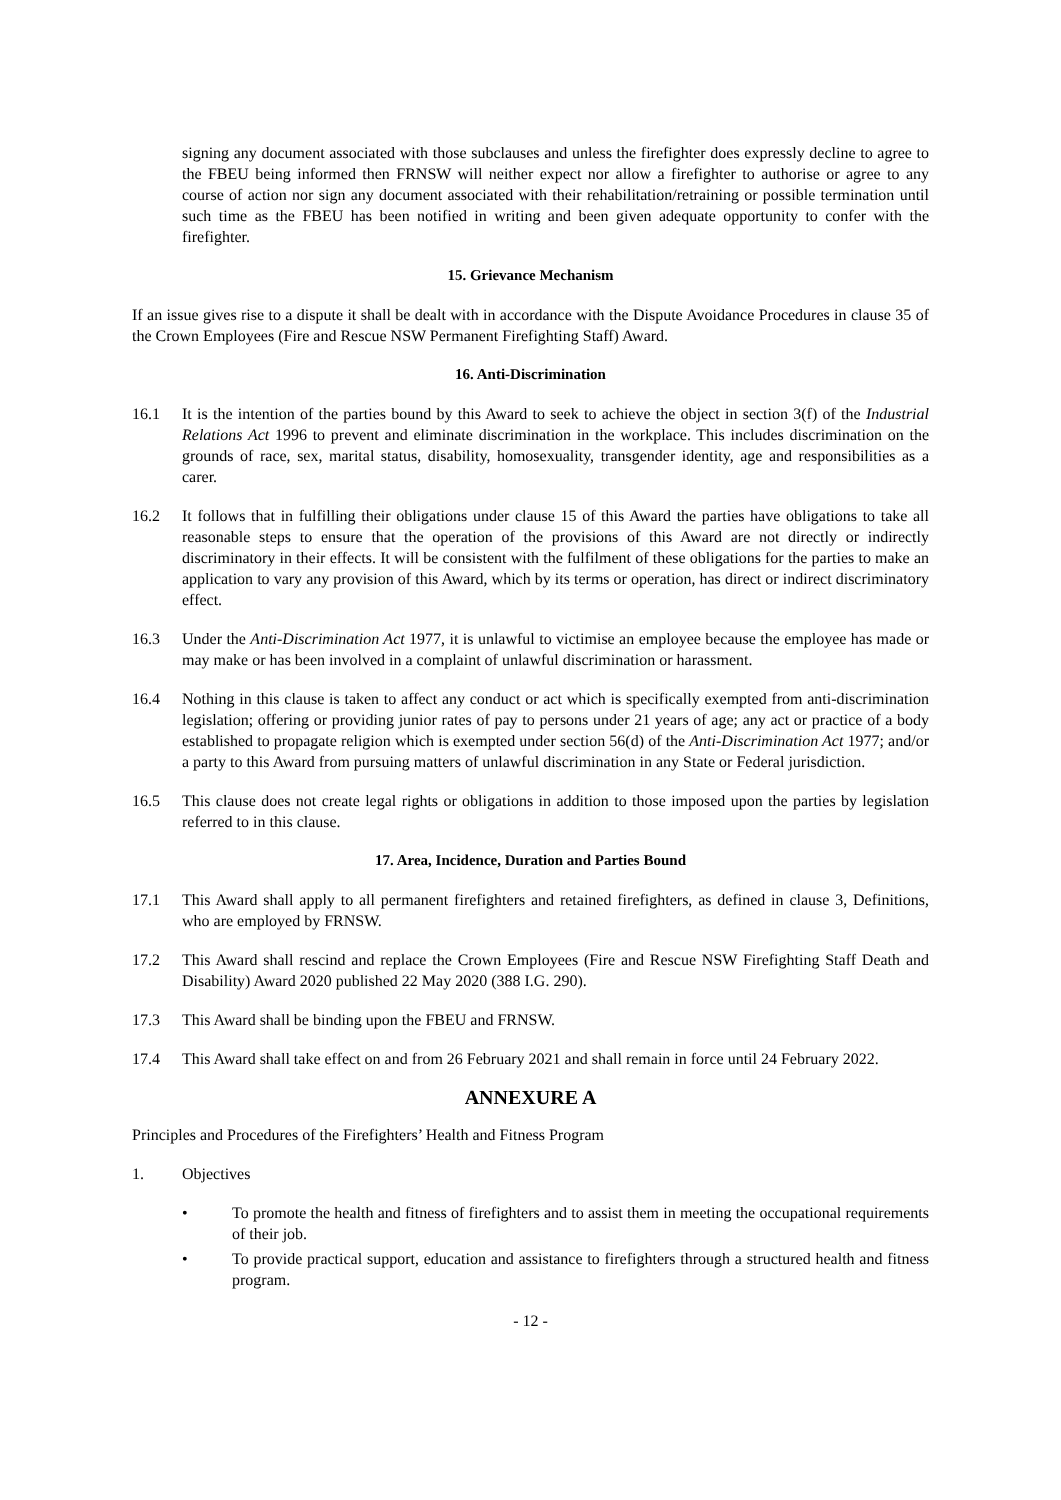signing any document associated with those subclauses and unless the firefighter does expressly decline to agree to the FBEU being informed then FRNSW will neither expect nor allow a firefighter to authorise or agree to any course of action nor sign any document associated with their rehabilitation/retraining or possible termination until such time as the FBEU has been notified in writing and been given adequate opportunity to confer with the firefighter.
15. Grievance Mechanism
If an issue gives rise to a dispute it shall be dealt with in accordance with the Dispute Avoidance Procedures in clause 35 of the Crown Employees (Fire and Rescue NSW Permanent Firefighting Staff) Award.
16. Anti-Discrimination
16.1 It is the intention of the parties bound by this Award to seek to achieve the object in section 3(f) of the Industrial Relations Act 1996 to prevent and eliminate discrimination in the workplace. This includes discrimination on the grounds of race, sex, marital status, disability, homosexuality, transgender identity, age and responsibilities as a carer.
16.2 It follows that in fulfilling their obligations under clause 15 of this Award the parties have obligations to take all reasonable steps to ensure that the operation of the provisions of this Award are not directly or indirectly discriminatory in their effects. It will be consistent with the fulfilment of these obligations for the parties to make an application to vary any provision of this Award, which by its terms or operation, has direct or indirect discriminatory effect.
16.3 Under the Anti-Discrimination Act 1977, it is unlawful to victimise an employee because the employee has made or may make or has been involved in a complaint of unlawful discrimination or harassment.
16.4 Nothing in this clause is taken to affect any conduct or act which is specifically exempted from anti-discrimination legislation; offering or providing junior rates of pay to persons under 21 years of age; any act or practice of a body established to propagate religion which is exempted under section 56(d) of the Anti-Discrimination Act 1977; and/or a party to this Award from pursuing matters of unlawful discrimination in any State or Federal jurisdiction.
16.5 This clause does not create legal rights or obligations in addition to those imposed upon the parties by legislation referred to in this clause.
17. Area, Incidence, Duration and Parties Bound
17.1 This Award shall apply to all permanent firefighters and retained firefighters, as defined in clause 3, Definitions, who are employed by FRNSW.
17.2 This Award shall rescind and replace the Crown Employees (Fire and Rescue NSW Firefighting Staff Death and Disability) Award 2020 published 22 May 2020 (388 I.G. 290).
17.3 This Award shall be binding upon the FBEU and FRNSW.
17.4 This Award shall take effect on and from 26 February 2021 and shall remain in force until 24 February 2022.
ANNEXURE A
Principles and Procedures of the Firefighters’ Health and Fitness Program
1. Objectives
• To promote the health and fitness of firefighters and to assist them in meeting the occupational requirements of their job.
• To provide practical support, education and assistance to firefighters through a structured health and fitness program.
- 12 -